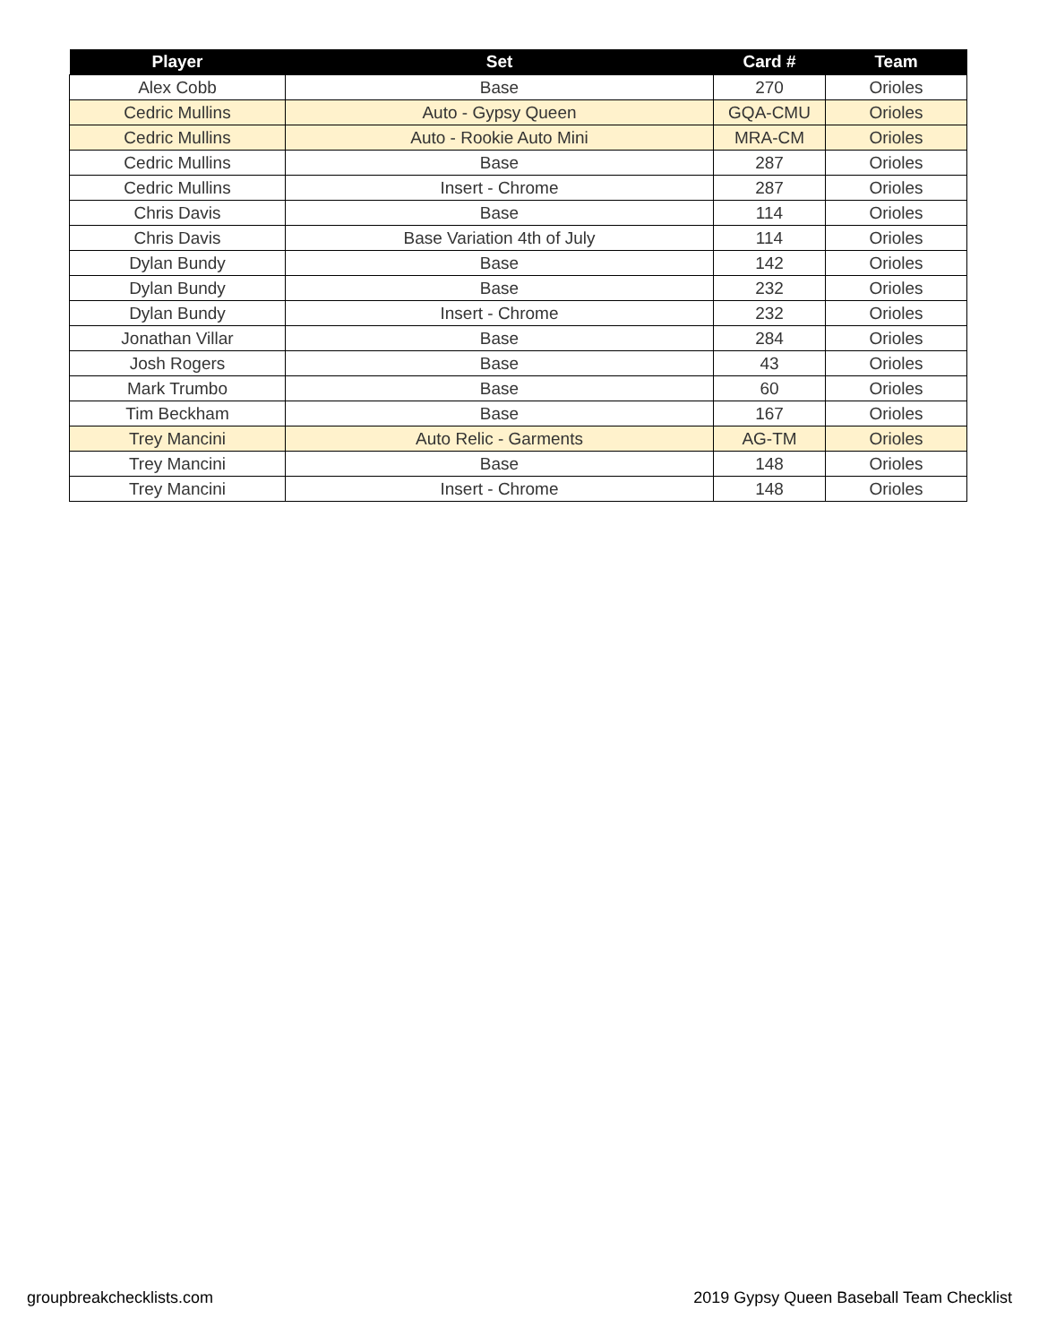| Player | Set | Card # | Team |
| --- | --- | --- | --- |
| Alex Cobb | Base | 270 | Orioles |
| Cedric Mullins | Auto - Gypsy Queen | GQA-CMU | Orioles |
| Cedric Mullins | Auto - Rookie Auto Mini | MRA-CM | Orioles |
| Cedric Mullins | Base | 287 | Orioles |
| Cedric Mullins | Insert - Chrome | 287 | Orioles |
| Chris Davis | Base | 114 | Orioles |
| Chris Davis | Base Variation 4th of July | 114 | Orioles |
| Dylan Bundy | Base | 142 | Orioles |
| Dylan Bundy | Base | 232 | Orioles |
| Dylan Bundy | Insert - Chrome | 232 | Orioles |
| Jonathan Villar | Base | 284 | Orioles |
| Josh Rogers | Base | 43 | Orioles |
| Mark Trumbo | Base | 60 | Orioles |
| Tim Beckham | Base | 167 | Orioles |
| Trey Mancini | Auto Relic - Garments | AG-TM | Orioles |
| Trey Mancini | Base | 148 | Orioles |
| Trey Mancini | Insert - Chrome | 148 | Orioles |
groupbreakchecklists.com
2019 Gypsy Queen Baseball Team Checklist